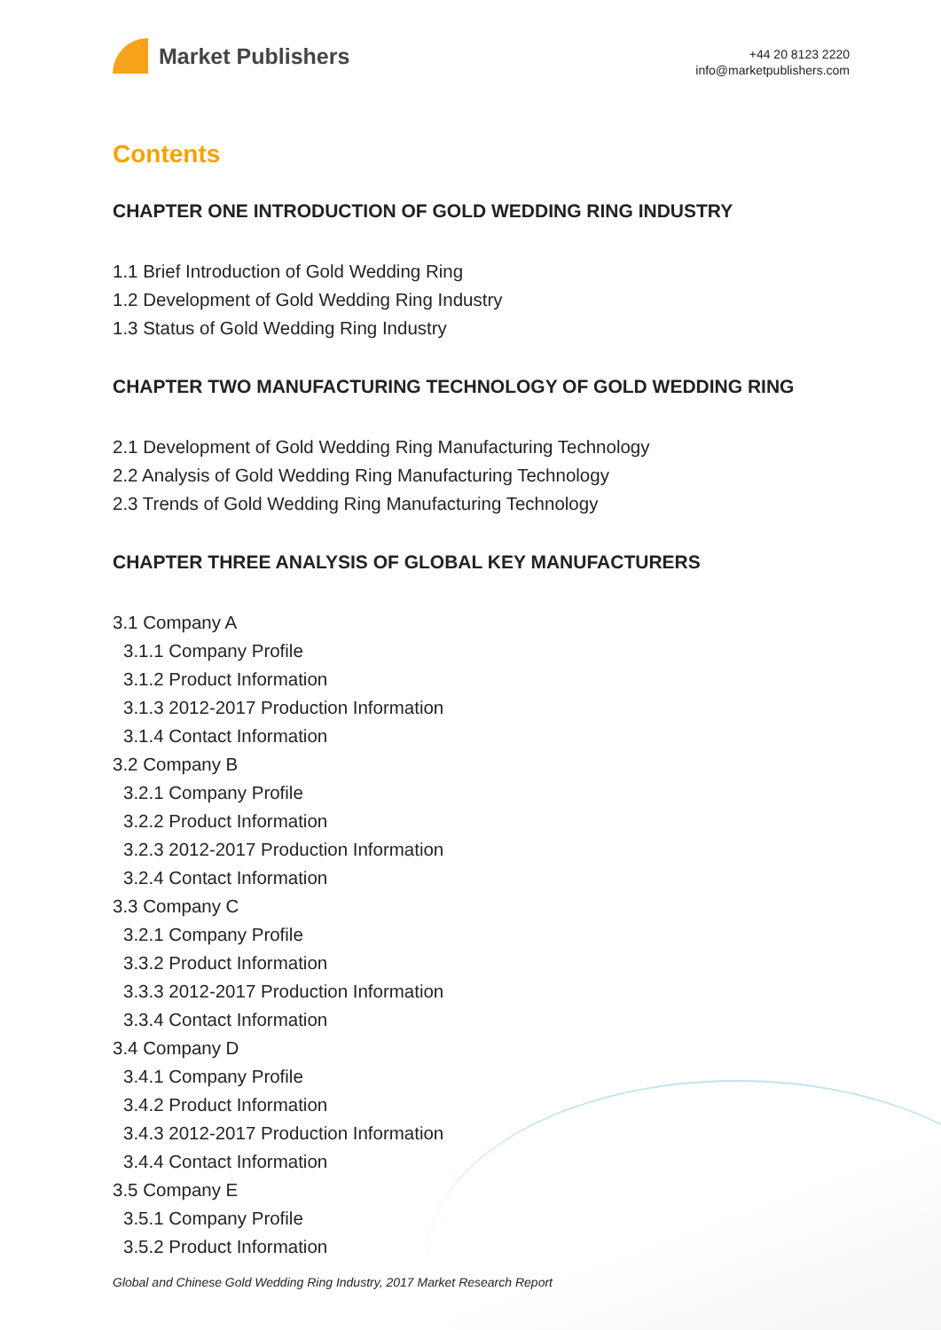Market Publishers
+44 20 8123 2220
info@marketpublishers.com
Contents
CHAPTER ONE INTRODUCTION OF GOLD WEDDING RING INDUSTRY
1.1 Brief Introduction of Gold Wedding Ring
1.2 Development of Gold Wedding Ring Industry
1.3 Status of Gold Wedding Ring Industry
CHAPTER TWO MANUFACTURING TECHNOLOGY OF GOLD WEDDING RING
2.1 Development of Gold Wedding Ring Manufacturing Technology
2.2 Analysis of Gold Wedding Ring Manufacturing Technology
2.3 Trends of Gold Wedding Ring Manufacturing Technology
CHAPTER THREE ANALYSIS OF GLOBAL KEY MANUFACTURERS
3.1 Company A
3.1.1 Company Profile
3.1.2 Product Information
3.1.3 2012-2017 Production Information
3.1.4 Contact Information
3.2 Company B
3.2.1 Company Profile
3.2.2 Product Information
3.2.3 2012-2017 Production Information
3.2.4 Contact Information
3.3 Company C
3.2.1 Company Profile
3.3.2 Product Information
3.3.3 2012-2017 Production Information
3.3.4 Contact Information
3.4 Company D
3.4.1 Company Profile
3.4.2 Product Information
3.4.3 2012-2017 Production Information
3.4.4 Contact Information
3.5 Company E
3.5.1 Company Profile
3.5.2 Product Information
Global and Chinese Gold Wedding Ring Industry, 2017 Market Research Report